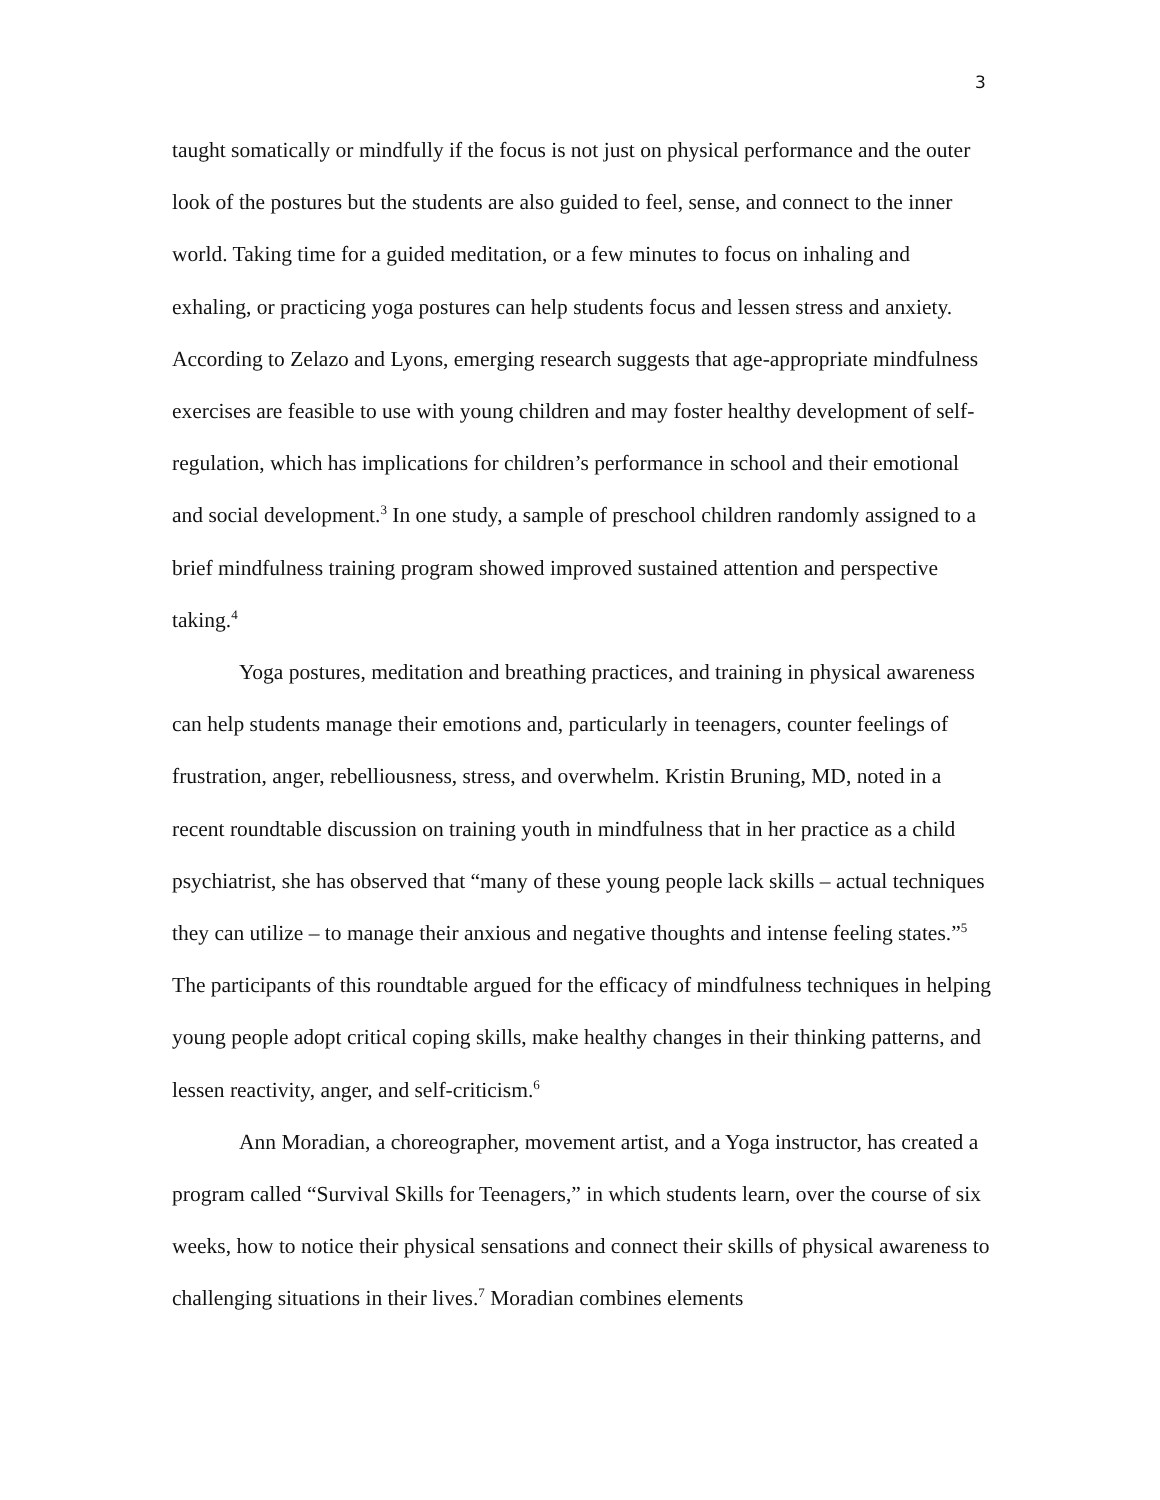3
taught somatically or mindfully if the focus is not just on physical performance and the outer look of the postures but the students are also guided to feel, sense, and connect to the inner world. Taking time for a guided meditation, or a few minutes to focus on inhaling and exhaling, or practicing yoga postures can help students focus and lessen stress and anxiety. According to Zelazo and Lyons, emerging research suggests that age-appropriate mindfulness exercises are feasible to use with young children and may foster healthy development of self-regulation, which has implications for children’s performance in school and their emotional and social development.<sup>3</sup> In one study, a sample of preschool children randomly assigned to a brief mindfulness training program showed improved sustained attention and perspective taking.<sup>4</sup>
Yoga postures, meditation and breathing practices, and training in physical awareness can help students manage their emotions and, particularly in teenagers, counter feelings of frustration, anger, rebelliousness, stress, and overwhelm. Kristin Bruning, MD, noted in a recent roundtable discussion on training youth in mindfulness that in her practice as a child psychiatrist, she has observed that “many of these young people lack skills – actual techniques they can utilize – to manage their anxious and negative thoughts and intense feeling states.”<sup>5</sup> The participants of this roundtable argued for the efficacy of mindfulness techniques in helping young people adopt critical coping skills, make healthy changes in their thinking patterns, and lessen reactivity, anger, and self-criticism.<sup>6</sup>
Ann Moradian, a choreographer, movement artist, and a Yoga instructor, has created a program called “Survival Skills for Teenagers,” in which students learn, over the course of six weeks, how to notice their physical sensations and connect their skills of physical awareness to challenging situations in their lives.<sup>7</sup> Moradian combines elements